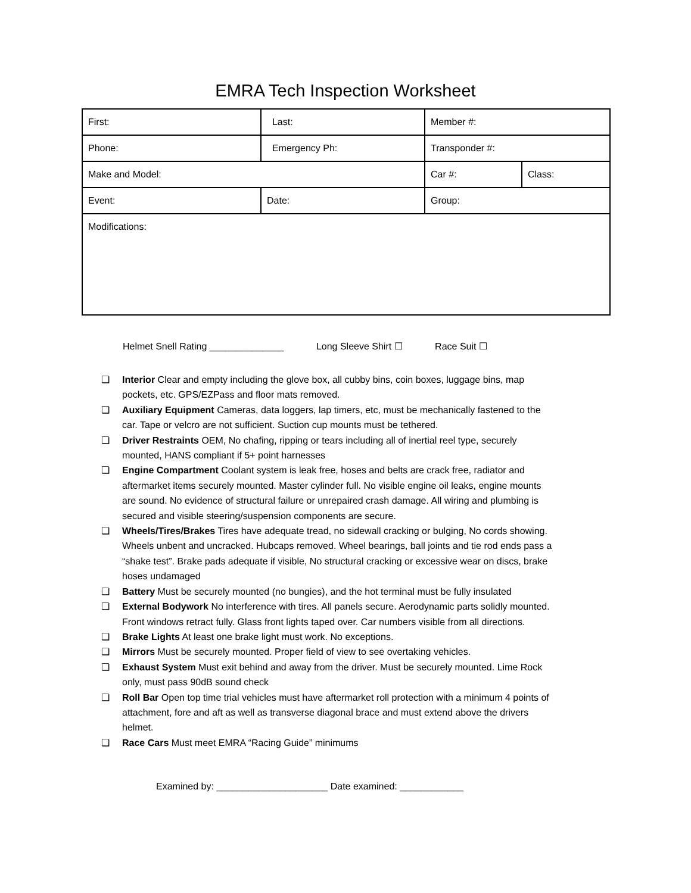EMRA Tech Inspection Worksheet
| First: | Last: | Member #: | |
| Phone: | Emergency Ph: | Transponder #: | |
| Make and Model: | | Car #: | Class: |
| Event: | Date: | Group: | |
| Modifications: | | | |
Helmet Snell Rating ______________ Long Sleeve Shirt ☐ Race Suit ☐
❏ Interior Clear and empty including the glove box, all cubby bins, coin boxes, luggage bins, map pockets, etc. GPS/EZPass and floor mats removed.
❏ Auxiliary Equipment Cameras, data loggers, lap timers, etc, must be mechanically fastened to the car. Tape or velcro are not sufficient. Suction cup mounts must be tethered.
❏ Driver Restraints OEM, No chafing, ripping or tears including all of inertial reel type, securely mounted, HANS compliant if 5+ point harnesses
❏ Engine Compartment Coolant system is leak free, hoses and belts are crack free, radiator and aftermarket items securely mounted. Master cylinder full. No visible engine oil leaks, engine mounts are sound. No evidence of structural failure or unrepaired crash damage. All wiring and plumbing is secured and visible steering/suspension components are secure.
❏ Wheels/Tires/Brakes Tires have adequate tread, no sidewall cracking or bulging, No cords showing. Wheels unbent and uncracked. Hubcaps removed. Wheel bearings, ball joints and tie rod ends pass a “shake test”. Brake pads adequate if visible, No structural cracking or excessive wear on discs, brake hoses undamaged
❏ Battery Must be securely mounted (no bungies), and the hot terminal must be fully insulated
❏ External Bodywork No interference with tires. All panels secure. Aerodynamic parts solidly mounted. Front windows retract fully. Glass front lights taped over. Car numbers visible from all directions.
❏ Brake Lights At least one brake light must work. No exceptions.
❏ Mirrors Must be securely mounted. Proper field of view to see overtaking vehicles.
❏ Exhaust System Must exit behind and away from the driver. Must be securely mounted. Lime Rock only, must pass 90dB sound check
❏ Roll Bar Open top time trial vehicles must have aftermarket roll protection with a minimum 4 points of attachment, fore and aft as well as transverse diagonal brace and must extend above the drivers helmet.
❏ Race Cars Must meet EMRA “Racing Guide” minimums
Examined by: _____________________ Date examined: ____________